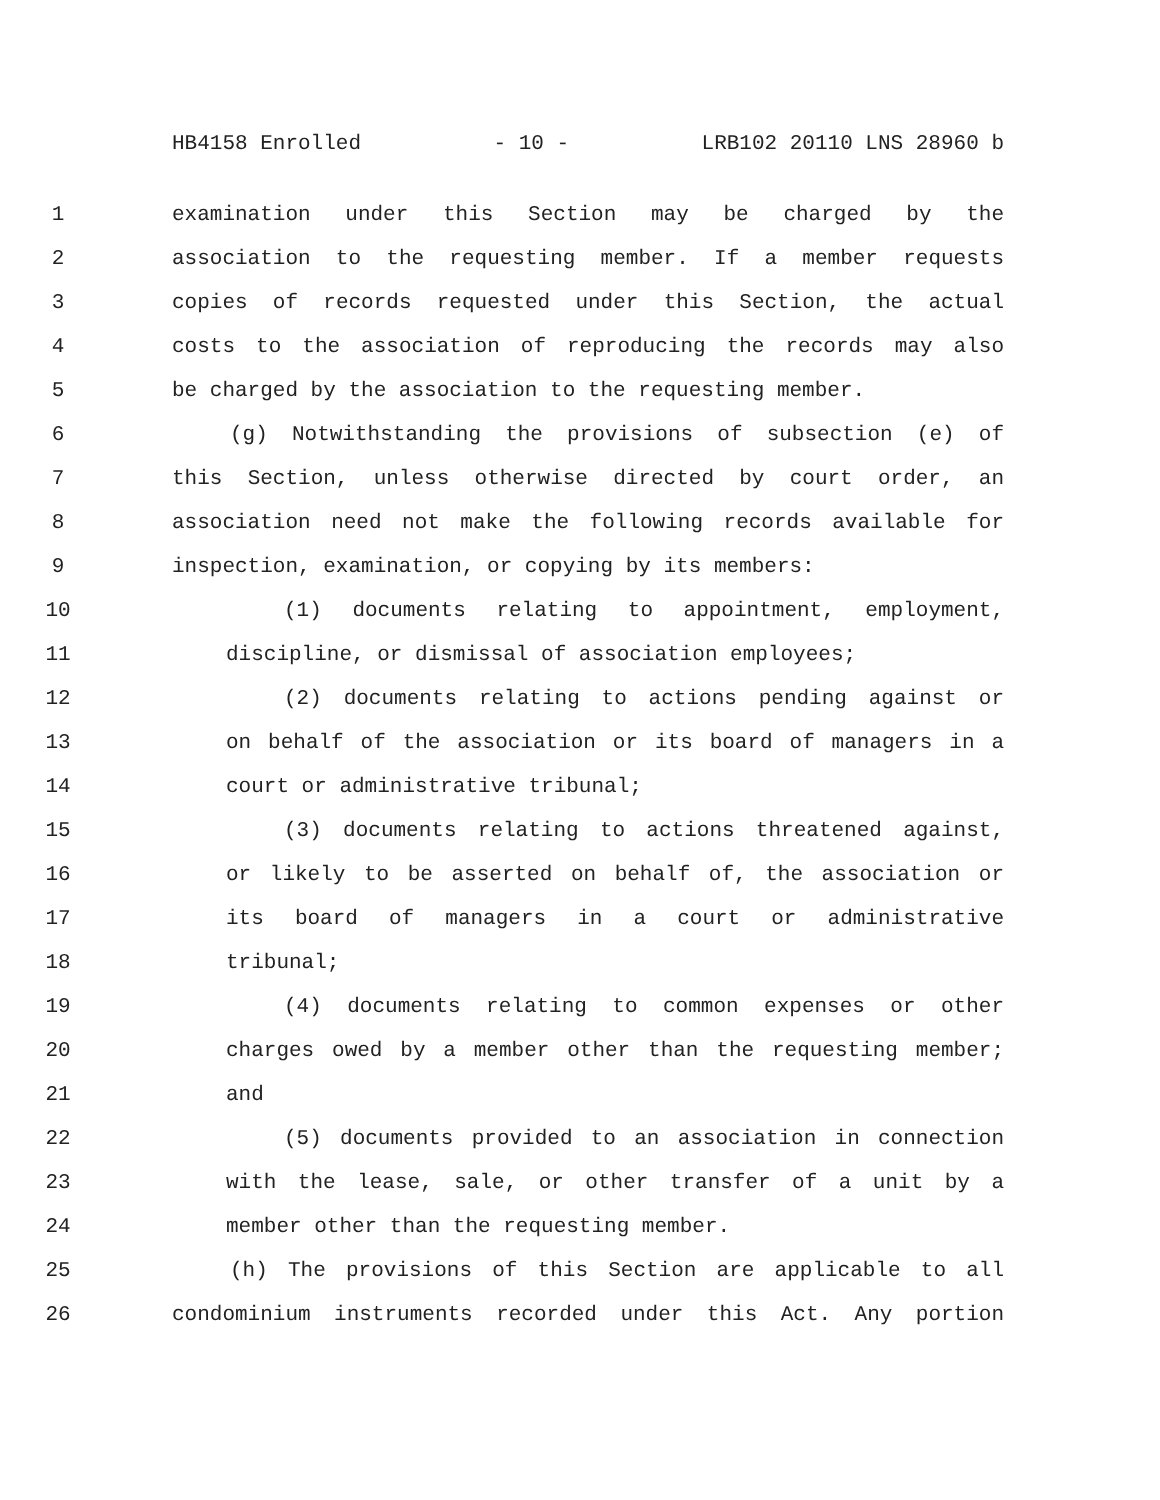HB4158 Enrolled - 10 - LRB102 20110 LNS 28960 b
1 examination under this Section may be charged by the
2 association to the requesting member. If a member requests
3 copies of records requested under this Section, the actual
4 costs to the association of reproducing the records may also
5 be charged by the association to the requesting member.
6 (g) Notwithstanding the provisions of subsection (e) of
7 this Section, unless otherwise directed by court order, an
8 association need not make the following records available for
9 inspection, examination, or copying by its members:
10 (1) documents relating to appointment, employment,
11 discipline, or dismissal of association employees;
12 (2) documents relating to actions pending against or
13 on behalf of the association or its board of managers in a
14 court or administrative tribunal;
15 (3) documents relating to actions threatened against,
16 or likely to be asserted on behalf of, the association or
17 its board of managers in a court or administrative
18 tribunal;
19 (4) documents relating to common expenses or other
20 charges owed by a member other than the requesting member;
21 and
22 (5) documents provided to an association in connection
23 with the lease, sale, or other transfer of a unit by a
24 member other than the requesting member.
25 (h) The provisions of this Section are applicable to all
26 condominium instruments recorded under this Act. Any portion